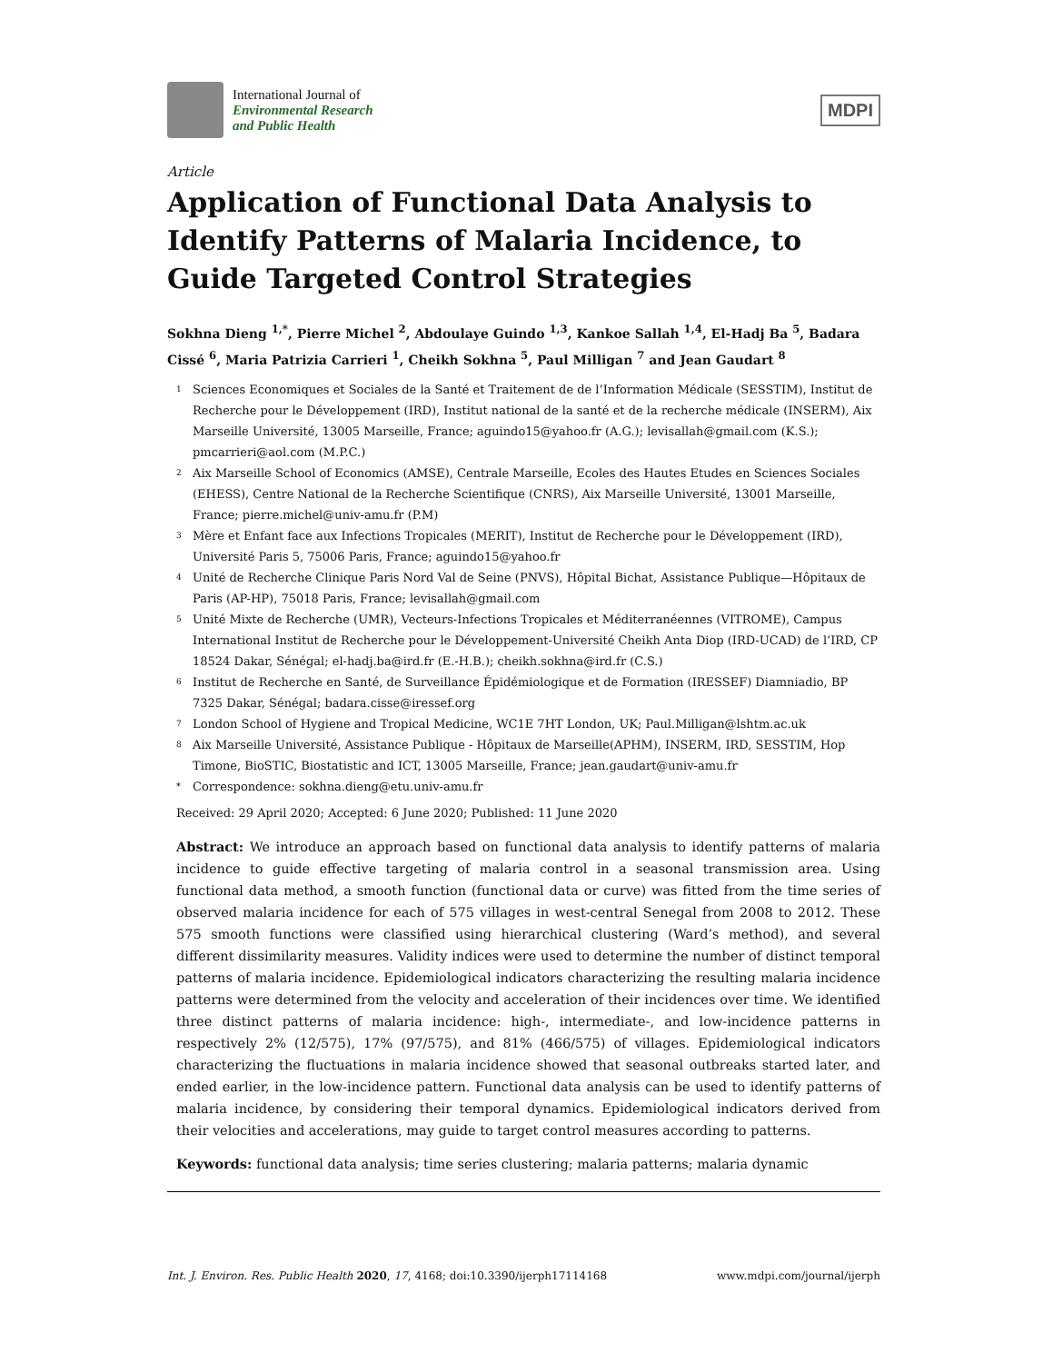International Journal of
Environmental Research
and Public Health
MDPI
Article
Application of Functional Data Analysis to Identify Patterns of Malaria Incidence, to Guide Targeted Control Strategies
Sokhna Dieng <sup>1,*</sup>, Pierre Michel <sup>2</sup>, Abdoulaye Guindo <sup>1,3</sup>, Kankoe Sallah <sup>1,4</sup>, El-Hadj Ba <sup>5</sup>, Badara Cissé <sup>6</sup>, Maria Patrizia Carrieri <sup>1</sup>, Cheikh Sokhna <sup>5</sup>, Paul Milligan <sup>7</sup> and Jean Gaudart <sup>8</sup>
1 Sciences Economiques et Sociales de la Santé et Traitement de de l’Information Médicale (SESSTIM), Institut de Recherche pour le Développement (IRD), Institut national de la santé et de la recherche médicale (INSERM), Aix Marseille Université, 13005 Marseille, France; aguindo15@yahoo.fr (A.G.); levisallah@gmail.com (K.S.); pmcarrieri@aol.com (M.P.C.)
2 Aix Marseille School of Economics (AMSE), Centrale Marseille, Ecoles des Hautes Etudes en Sciences Sociales (EHESS), Centre National de la Recherche Scientifique (CNRS), Aix Marseille Université, 13001 Marseille, France; pierre.michel@univ-amu.fr (P.M)
3 Mère et Enfant face aux Infections Tropicales (MERIT), Institut de Recherche pour le Développement (IRD), Université Paris 5, 75006 Paris, France; aguindo15@yahoo.fr
4 Unité de Recherche Clinique Paris Nord Val de Seine (PNVS), Hôpital Bichat, Assistance Publique—Hôpitaux de Paris (AP-HP), 75018 Paris, France; levisallah@gmail.com
5 Unité Mixte de Recherche (UMR), Vecteurs-Infections Tropicales et Méditerranéennes (VITROME), Campus International Institut de Recherche pour le Développement-Université Cheikh Anta Diop (IRD-UCAD) de l’IRD, CP 18524 Dakar, Sénégal; el-hadj.ba@ird.fr (E.-H.B.); cheikh.sokhna@ird.fr (C.S.)
6 Institut de Recherche en Santé, de Surveillance Épidémiologique et de Formation (IRESSEF) Diamniadio, BP 7325 Dakar, Sénégal; badara.cisse@iressef.org
7 London School of Hygiene and Tropical Medicine, WC1E 7HT London, UK; Paul.Milligan@lshtm.ac.uk
8 Aix Marseille Université, Assistance Publique - Hôpitaux de Marseille(APHM), INSERM, IRD, SESSTIM, Hop Timone, BioSTIC, Biostatistic and ICT, 13005 Marseille, France; jean.gaudart@univ-amu.fr
* Correspondence: sokhna.dieng@etu.univ-amu.fr
Received: 29 April 2020; Accepted: 6 June 2020; Published: 11 June 2020
Abstract: We introduce an approach based on functional data analysis to identify patterns of malaria incidence to guide effective targeting of malaria control in a seasonal transmission area. Using functional data method, a smooth function (functional data or curve) was fitted from the time series of observed malaria incidence for each of 575 villages in west-central Senegal from 2008 to 2012. These 575 smooth functions were classified using hierarchical clustering (Ward’s method), and several different dissimilarity measures. Validity indices were used to determine the number of distinct temporal patterns of malaria incidence. Epidemiological indicators characterizing the resulting malaria incidence patterns were determined from the velocity and acceleration of their incidences over time. We identified three distinct patterns of malaria incidence: high-, intermediate-, and low-incidence patterns in respectively 2% (12/575), 17% (97/575), and 81% (466/575) of villages. Epidemiological indicators characterizing the fluctuations in malaria incidence showed that seasonal outbreaks started later, and ended earlier, in the low-incidence pattern. Functional data analysis can be used to identify patterns of malaria incidence, by considering their temporal dynamics. Epidemiological indicators derived from their velocities and accelerations, may guide to target control measures according to patterns.
Keywords: functional data analysis; time series clustering; malaria patterns; malaria dynamic
Int. J. Environ. Res. Public Health 2020, 17, 4168; doi:10.3390/ijerph17114168 www.mdpi.com/journal/ijerph